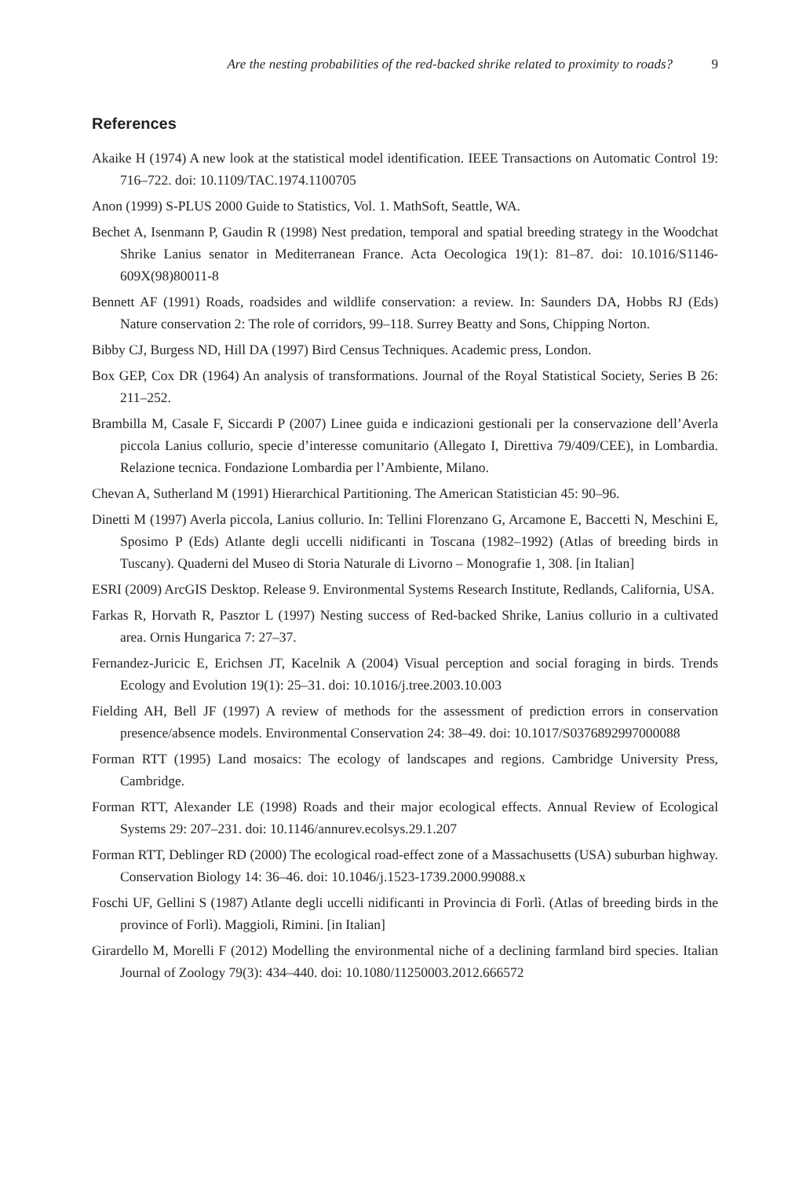Are the nesting probabilities of the red-backed shrike related to proximity to roads? 9
References
Akaike H (1974) A new look at the statistical model identification. IEEE Transactions on Automatic Control 19: 716–722. doi: 10.1109/TAC.1974.1100705
Anon (1999) S-PLUS 2000 Guide to Statistics, Vol. 1. MathSoft, Seattle, WA.
Bechet A, Isenmann P, Gaudin R (1998) Nest predation, temporal and spatial breeding strategy in the Woodchat Shrike Lanius senator in Mediterranean France. Acta Oecologica 19(1): 81–87. doi: 10.1016/S1146-609X(98)80011-8
Bennett AF (1991) Roads, roadsides and wildlife conservation: a review. In: Saunders DA, Hobbs RJ (Eds) Nature conservation 2: The role of corridors, 99–118. Surrey Beatty and Sons, Chipping Norton.
Bibby CJ, Burgess ND, Hill DA (1997) Bird Census Techniques. Academic press, London.
Box GEP, Cox DR (1964) An analysis of transformations. Journal of the Royal Statistical Society, Series B 26: 211–252.
Brambilla M, Casale F, Siccardi P (2007) Linee guida e indicazioni gestionali per la conservazione dell’Averla piccola Lanius collurio, specie d’interesse comunitario (Allegato I, Direttiva 79/409/CEE), in Lombardia. Relazione tecnica. Fondazione Lombardia per l’Ambiente, Milano.
Chevan A, Sutherland M (1991) Hierarchical Partitioning. The American Statistician 45: 90–96.
Dinetti M (1997) Averla piccola, Lanius collurio. In: Tellini Florenzano G, Arcamone E, Baccetti N, Meschini E, Sposimo P (Eds) Atlante degli uccelli nidificanti in Toscana (1982–1992) (Atlas of breeding birds in Tuscany). Quaderni del Museo di Storia Naturale di Livorno – Monografie 1, 308. [in Italian]
ESRI (2009) ArcGIS Desktop. Release 9. Environmental Systems Research Institute, Redlands, California, USA.
Farkas R, Horvath R, Pasztor L (1997) Nesting success of Red-backed Shrike, Lanius collurio in a cultivated area. Ornis Hungarica 7: 27–37.
Fernandez-Juricic E, Erichsen JT, Kacelnik A (2004) Visual perception and social foraging in birds. Trends Ecology and Evolution 19(1): 25–31. doi: 10.1016/j.tree.2003.10.003
Fielding AH, Bell JF (1997) A review of methods for the assessment of prediction errors in conservation presence/absence models. Environmental Conservation 24: 38–49. doi: 10.1017/S0376892997000088
Forman RTT (1995) Land mosaics: The ecology of landscapes and regions. Cambridge University Press, Cambridge.
Forman RTT, Alexander LE (1998) Roads and their major ecological effects. Annual Review of Ecological Systems 29: 207–231. doi: 10.1146/annurev.ecolsys.29.1.207
Forman RTT, Deblinger RD (2000) The ecological road-effect zone of a Massachusetts (USA) suburban highway. Conservation Biology 14: 36–46. doi: 10.1046/j.1523-1739.2000.99088.x
Foschi UF, Gellini S (1987) Atlante degli uccelli nidificanti in Provincia di Forlì. (Atlas of breeding birds in the province of Forlì). Maggioli, Rimini. [in Italian]
Girardello M, Morelli F (2012) Modelling the environmental niche of a declining farmland bird species. Italian Journal of Zoology 79(3): 434–440. doi: 10.1080/11250003.2012.666572